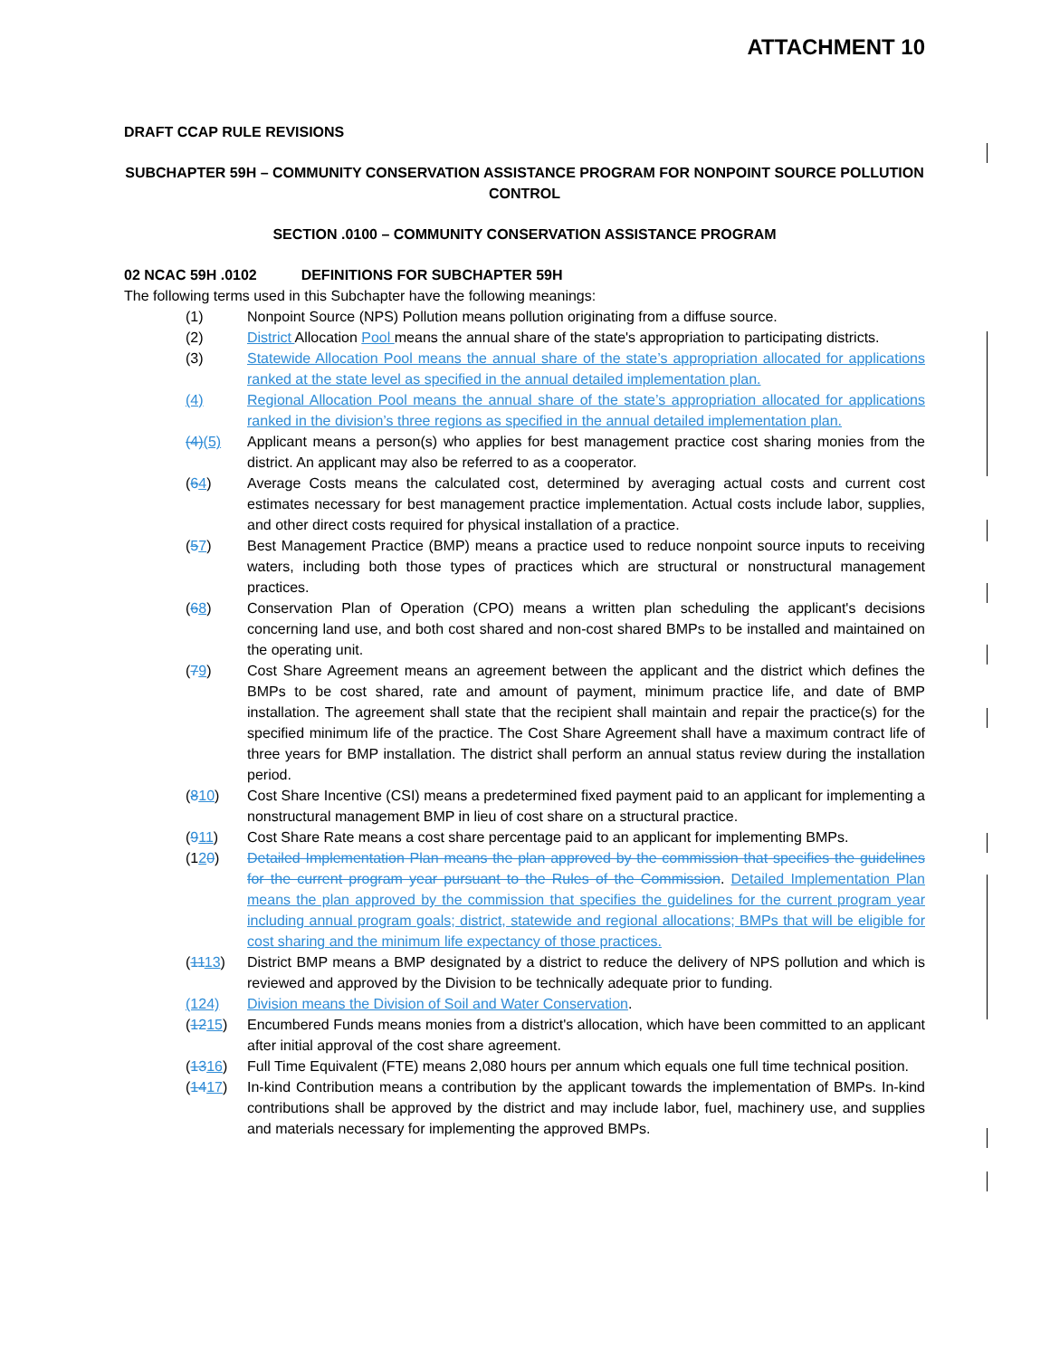ATTACHMENT 10
DRAFT CCAP RULE REVISIONS
SUBCHAPTER 59H – COMMUNITY CONSERVATION ASSISTANCE PROGRAM FOR NONPOINT SOURCE POLLUTION CONTROL
SECTION .0100 – COMMUNITY CONSERVATION ASSISTANCE PROGRAM
02 NCAC 59H .0102 DEFINITIONS FOR SUBCHAPTER 59H
The following terms used in this Subchapter have the following meanings:
(1) Nonpoint Source (NPS) Pollution means pollution originating from a diffuse source.
(2) District Allocation Pool means the annual share of the state's appropriation to participating districts.
(3) Statewide Allocation Pool means the annual share of the state’s appropriation allocated for applications ranked at the state level as specified in the annual detailed implementation plan.
(4) Regional Allocation Pool means the annual share of the state’s appropriation allocated for applications ranked in the division’s three regions as specified in the annual detailed implementation plan.
(4)(5) Applicant means a person(s) who applies for best management practice cost sharing monies from the district. An applicant may also be referred to as a cooperator.
(64) Average Costs means the calculated cost, determined by averaging actual costs and current cost estimates necessary for best management practice implementation. Actual costs include labor, supplies, and other direct costs required for physical installation of a practice.
(57) Best Management Practice (BMP) means a practice used to reduce nonpoint source inputs to receiving waters, including both those types of practices which are structural or nonstructural management practices.
(68) Conservation Plan of Operation (CPO) means a written plan scheduling the applicant's decisions concerning land use, and both cost shared and non-cost shared BMPs to be installed and maintained on the operating unit.
(79) Cost Share Agreement means an agreement between the applicant and the district which defines the BMPs to be cost shared, rate and amount of payment, minimum practice life, and date of BMP installation. The agreement shall state that the recipient shall maintain and repair the practice(s) for the specified minimum life of the practice. The Cost Share Agreement shall have a maximum contract life of three years for BMP installation. The district shall perform an annual status review during the installation period.
(810) Cost Share Incentive (CSI) means a predetermined fixed payment paid to an applicant for implementing a nonstructural management BMP in lieu of cost share on a structural practice.
(911) Cost Share Rate means a cost share percentage paid to an applicant for implementing BMPs.
(120) Detailed Implementation Plan means the plan approved by the commission that specifies the guidelines for the current program year pursuant to the Rules of the Commission. Detailed Implementation Plan means the plan approved by the commission that specifies the guidelines for the current program year including annual program goals; district, statewide and regional allocations; BMPs that will be eligible for cost sharing and the minimum life expectancy of those practices.
(1113) District BMP means a BMP designated by a district to reduce the delivery of NPS pollution and which is reviewed and approved by the Division to be technically adequate prior to funding.
(124) Division means the Division of Soil and Water Conservation.
(1215) Encumbered Funds means monies from a district's allocation, which have been committed to an applicant after initial approval of the cost share agreement.
(1316) Full Time Equivalent (FTE) means 2,080 hours per annum which equals one full time technical position.
(1417) In-kind Contribution means a contribution by the applicant towards the implementation of BMPs. In-kind contributions shall be approved by the district and may include labor, fuel, machinery use, and supplies and materials necessary for implementing the approved BMPs.